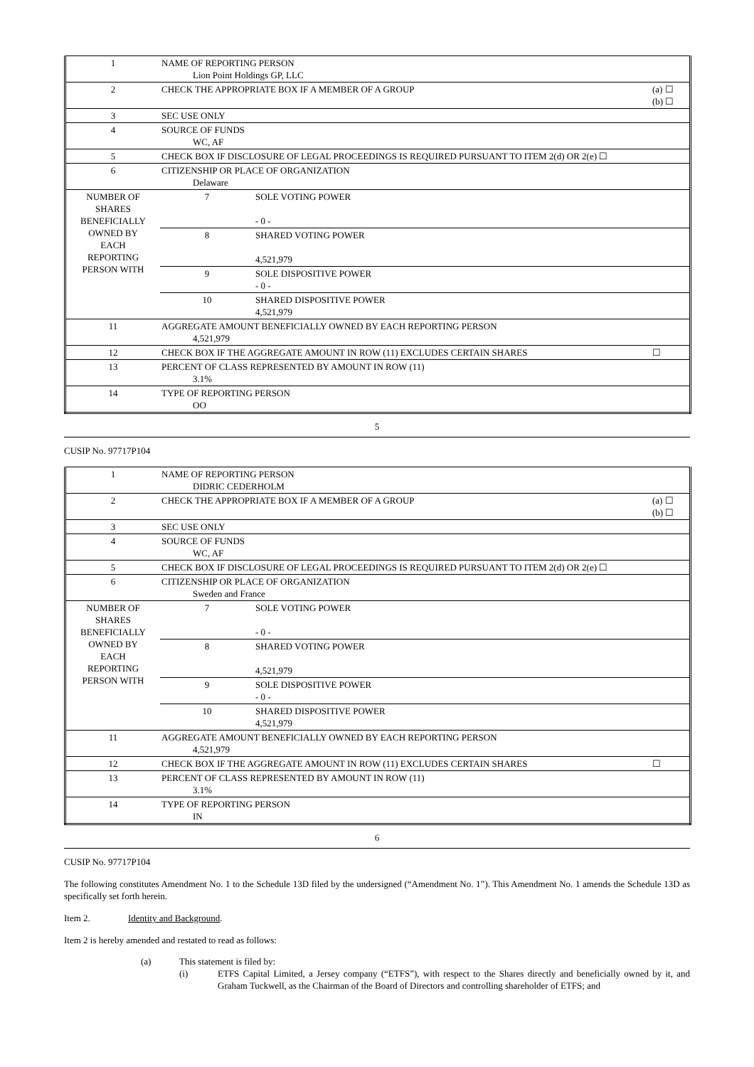| 1 | NAME OF REPORTING PERSON Lion Point Holdings GP, LLC | | |
| 2 | CHECK THE APPROPRIATE BOX IF A MEMBER OF A GROUP | | (a) ☐ (b) ☐ |
| 3 | SEC USE ONLY | | |
| 4 | SOURCE OF FUNDS WC, AF | | |
| 5 | CHECK BOX IF DISCLOSURE OF LEGAL PROCEEDINGS IS REQUIRED PURSUANT TO ITEM 2(d) OR 2(e) ☐ | | |
| 6 | CITIZENSHIP OR PLACE OF ORGANIZATION Delaware | | |
| NUMBER OF SHARES BENEFICIALLY OWNED BY EACH REPORTING PERSON WITH | 7 | SOLE VOTING POWER - 0 - | |
| | 8 | SHARED VOTING POWER 4,521,979 | |
| | 9 | SOLE DISPOSITIVE POWER - 0 - | |
| | 10 | SHARED DISPOSITIVE POWER 4,521,979 | |
| 11 | AGGREGATE AMOUNT BENEFICIALLY OWNED BY EACH REPORTING PERSON 4,521,979 | | |
| 12 | CHECK BOX IF THE AGGREGATE AMOUNT IN ROW (11) EXCLUDES CERTAIN SHARES | | ☐ |
| 13 | PERCENT OF CLASS REPRESENTED BY AMOUNT IN ROW (11) 3.1% | | |
| 14 | TYPE OF REPORTING PERSON OO | | |
5
CUSIP No. 97717P104
| 1 | NAME OF REPORTING PERSON DIDRIC CEDERHOLM | | |
| 2 | CHECK THE APPROPRIATE BOX IF A MEMBER OF A GROUP | | (a) ☐ (b) ☐ |
| 3 | SEC USE ONLY | | |
| 4 | SOURCE OF FUNDS WC, AF | | |
| 5 | CHECK BOX IF DISCLOSURE OF LEGAL PROCEEDINGS IS REQUIRED PURSUANT TO ITEM 2(d) OR 2(e) ☐ | | |
| 6 | CITIZENSHIP OR PLACE OF ORGANIZATION Sweden and France | | |
| NUMBER OF SHARES BENEFICIALLY OWNED BY EACH REPORTING PERSON WITH | 7 | SOLE VOTING POWER - 0 - | |
| | 8 | SHARED VOTING POWER 4,521,979 | |
| | 9 | SOLE DISPOSITIVE POWER - 0 - | |
| | 10 | SHARED DISPOSITIVE POWER 4,521,979 | |
| 11 | AGGREGATE AMOUNT BENEFICIALLY OWNED BY EACH REPORTING PERSON 4,521,979 | | |
| 12 | CHECK BOX IF THE AGGREGATE AMOUNT IN ROW (11) EXCLUDES CERTAIN SHARES | | ☐ |
| 13 | PERCENT OF CLASS REPRESENTED BY AMOUNT IN ROW (11) 3.1% | | |
| 14 | TYPE OF REPORTING PERSON IN | | |
6
CUSIP No. 97717P104
The following constitutes Amendment No. 1 to the Schedule 13D filed by the undersigned (“Amendment No. 1”). This Amendment No. 1 amends the Schedule 13D as specifically set forth herein.
Item 2. Identity and Background.
Item 2 is hereby amended and restated to read as follows:
(a) This statement is filed by:
(i) ETFS Capital Limited, a Jersey company (“ETFS”), with respect to the Shares directly and beneficially owned by it, and Graham Tuckwell, as the Chairman of the Board of Directors and controlling shareholder of ETFS; and